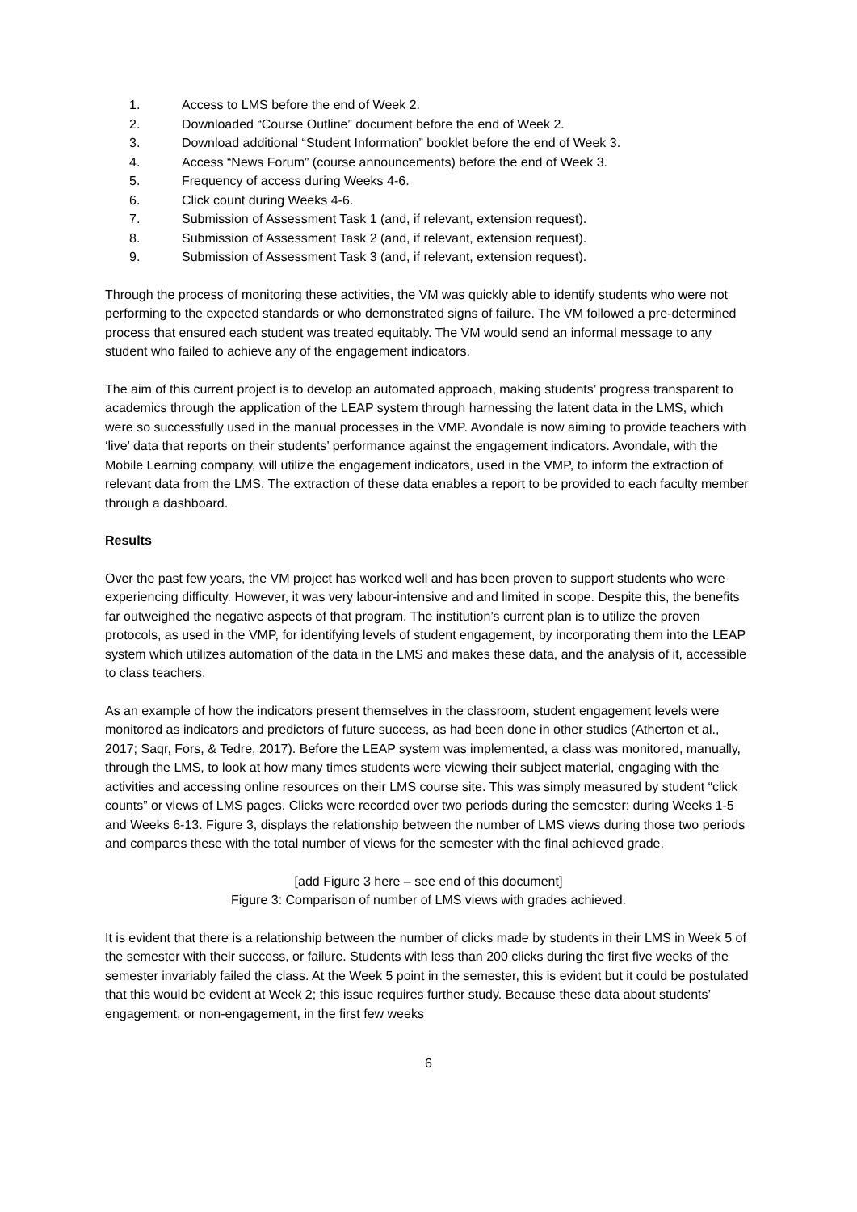1. Access to LMS before the end of Week 2.
2. Downloaded “Course Outline” document before the end of Week 2.
3. Download additional “Student Information” booklet before the end of Week 3.
4. Access “News Forum” (course announcements) before the end of Week 3.
5. Frequency of access during Weeks 4-6.
6. Click count during Weeks 4-6.
7. Submission of Assessment Task 1 (and, if relevant, extension request).
8. Submission of Assessment Task 2 (and, if relevant, extension request).
9. Submission of Assessment Task 3 (and, if relevant, extension request).
Through the process of monitoring these activities, the VM was quickly able to identify students who were not performing to the expected standards or who demonstrated signs of failure. The VM followed a pre-determined process that ensured each student was treated equitably. The VM would send an informal message to any student who failed to achieve any of the engagement indicators.
The aim of this current project is to develop an automated approach, making students’ progress transparent to academics through the application of the LEAP system through harnessing the latent data in the LMS, which were so successfully used in the manual processes in the VMP. Avondale is now aiming to provide teachers with ‘live’ data that reports on their students’ performance against the engagement indicators. Avondale, with the Mobile Learning company, will utilize the engagement indicators, used in the VMP, to inform the extraction of relevant data from the LMS. The extraction of these data enables a report to be provided to each faculty member through a dashboard.
Results
Over the past few years, the VM project has worked well and has been proven to support students who were experiencing difficulty. However, it was very labour-intensive and and limited in scope. Despite this, the benefits far outweighed the negative aspects of that program. The institution’s current plan is to utilize the proven protocols, as used in the VMP, for identifying levels of student engagement, by incorporating them into the LEAP system which utilizes automation of the data in the LMS and makes these data, and the analysis of it, accessible to class teachers.
As an example of how the indicators present themselves in the classroom, student engagement levels were monitored as indicators and predictors of future success, as had been done in other studies (Atherton et al., 2017; Saqr, Fors, & Tedre, 2017). Before the LEAP system was implemented, a class was monitored, manually, through the LMS, to look at how many times students were viewing their subject material, engaging with the activities and accessing online resources on their LMS course site. This was simply measured by student “click counts” or views of LMS pages. Clicks were recorded over two periods during the semester: during Weeks 1-5 and Weeks 6-13. Figure 3, displays the relationship between the number of LMS views during those two periods and compares these with the total number of views for the semester with the final achieved grade.
[add Figure 3 here – see end of this document]
Figure 3: Comparison of number of LMS views with grades achieved.
It is evident that there is a relationship between the number of clicks made by students in their LMS in Week 5 of the semester with their success, or failure. Students with less than 200 clicks during the first five weeks of the semester invariably failed the class. At the Week 5 point in the semester, this is evident but it could be postulated that this would be evident at Week 2; this issue requires further study. Because these data about students’ engagement, or non-engagement, in the first few weeks
6